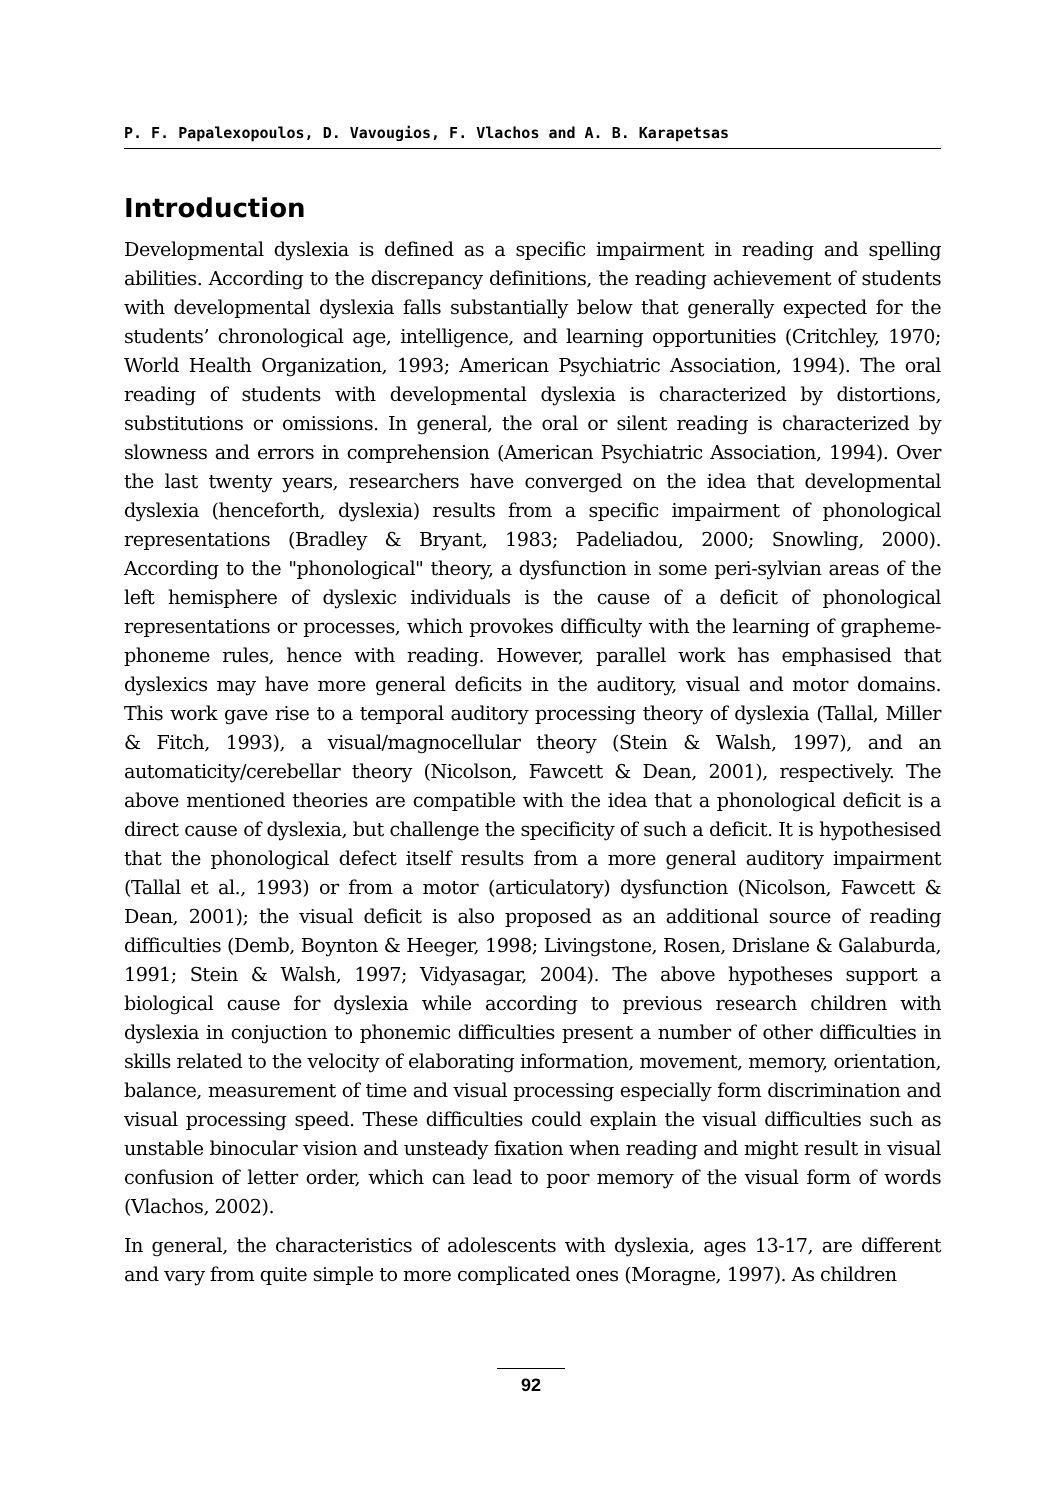P. F. Papalexopoulos, D. Vavougios, F. Vlachos and A. B. Karapetsas
Introduction
Developmental dyslexia is defined as a specific impairment in reading and spelling abilities. According to the discrepancy definitions, the reading achievement of students with developmental dyslexia falls substantially below that generally expected for the students’ chronological age, intelligence, and learning opportunities (Critchley, 1970; World Health Organization, 1993; American Psychiatric Association, 1994). The oral reading of students with developmental dyslexia is characterized by distortions, substitutions or omissions. In general, the oral or silent reading is characterized by slowness and errors in comprehension (American Psychiatric Association, 1994). Over the last twenty years, researchers have converged on the idea that developmental dyslexia (henceforth, dyslexia) results from a specific impairment of phonological representations (Bradley & Bryant, 1983; Padeliadou, 2000; Snowling, 2000). According to the "phonological" theory, a dysfunction in some peri-sylvian areas of the left hemisphere of dyslexic individuals is the cause of a deficit of phonological representations or processes, which provokes difficulty with the learning of grapheme-phoneme rules, hence with reading. However, parallel work has emphasised that dyslexics may have more general deficits in the auditory, visual and motor domains. This work gave rise to a temporal auditory processing theory of dyslexia (Tallal, Miller & Fitch, 1993), a visual/magnocellular theory (Stein & Walsh, 1997), and an automaticity/cerebellar theory (Nicolson, Fawcett & Dean, 2001), respectively. The above mentioned theories are compatible with the idea that a phonological deficit is a direct cause of dyslexia, but challenge the specificity of such a deficit. It is hypothesised that the phonological defect itself results from a more general auditory impairment (Tallal et al., 1993) or from a motor (articulatory) dysfunction (Nicolson, Fawcett & Dean, 2001); the visual deficit is also proposed as an additional source of reading difficulties (Demb, Boynton & Heeger, 1998; Livingstone, Rosen, Drislane & Galaburda, 1991; Stein & Walsh, 1997; Vidyasagar, 2004). The above hypotheses support a biological cause for dyslexia while according to previous research children with dyslexia in conjuction to phonemic difficulties present a number of other difficulties in skills related to the velocity of elaborating information, movement, memory, orientation, balance, measurement of time and visual processing especially form discrimination and visual processing speed. These difficulties could explain the visual difficulties such as unstable binocular vision and unsteady fixation when reading and might result in visual confusion of letter order, which can lead to poor memory of the visual form of words (Vlachos, 2002).
In general, the characteristics of adolescents with dyslexia, ages 13-17, are different and vary from quite simple to more complicated ones (Moragne, 1997). As children
92